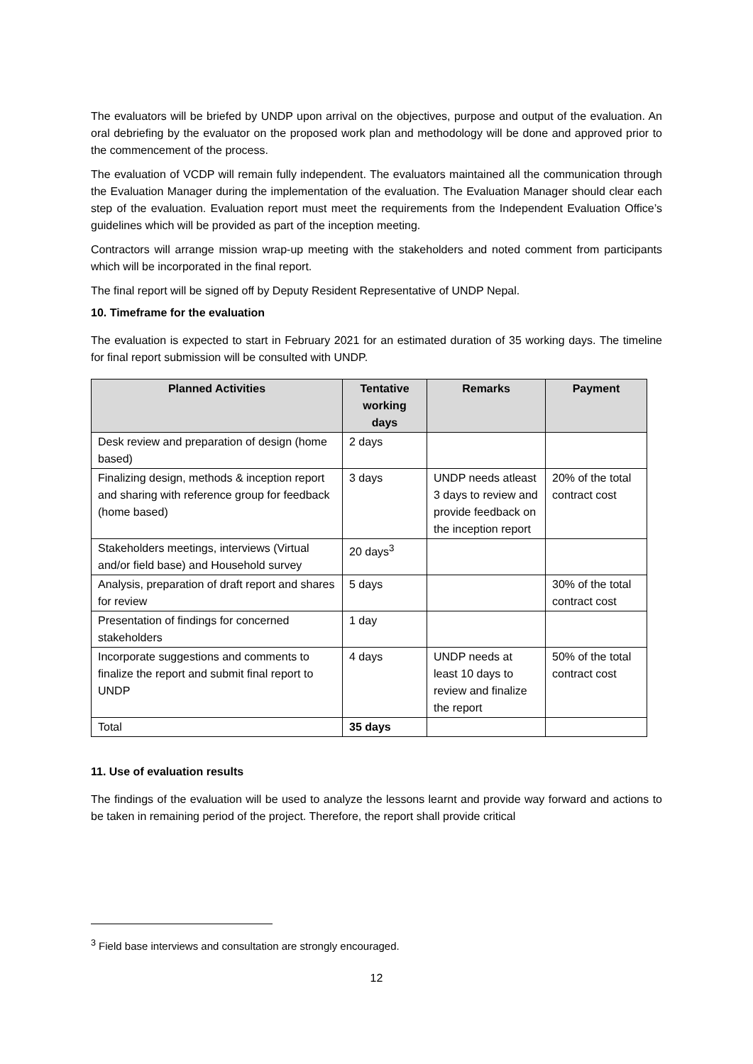The evaluators will be briefed by UNDP upon arrival on the objectives, purpose and output of the evaluation. An oral debriefing by the evaluator on the proposed work plan and methodology will be done and approved prior to the commencement of the process.
The evaluation of VCDP will remain fully independent. The evaluators maintained all the communication through the Evaluation Manager during the implementation of the evaluation. The Evaluation Manager should clear each step of the evaluation. Evaluation report must meet the requirements from the Independent Evaluation Office’s guidelines which will be provided as part of the inception meeting.
Contractors will arrange mission wrap-up meeting with the stakeholders and noted comment from participants which will be incorporated in the final report.
The final report will be signed off by Deputy Resident Representative of UNDP Nepal.
10. Timeframe for the evaluation
The evaluation is expected to start in February 2021 for an estimated duration of 35 working days. The timeline for final report submission will be consulted with UNDP.
| Planned Activities | Tentative working days | Remarks | Payment |
| --- | --- | --- | --- |
| Desk review and preparation of design (home based) | 2 days | | |
| Finalizing design, methods & inception report and sharing with reference group for feedback (home based) | 3 days | UNDP needs atleast 3 days to review and provide feedback on the inception report | 20% of the total contract cost |
| Stakeholders meetings, interviews (Virtual and/or field base) and Household survey | 20 days<sup>3</sup> | | |
| Analysis, preparation of draft report and shares for review | 5 days | | 30% of the total contract cost |
| Presentation of findings for concerned stakeholders | 1 day | | |
| Incorporate suggestions and comments to finalize the report and submit final report to UNDP | 4 days | UNDP needs at least 10 days to review and finalize the report | 50% of the total contract cost |
| Total | 35 days | | |
11. Use of evaluation results
The findings of the evaluation will be used to analyze the lessons learnt and provide way forward and actions to be taken in remaining period of the project. Therefore, the report shall provide critical
<sup>3</sup> Field base interviews and consultation are strongly encouraged.
12